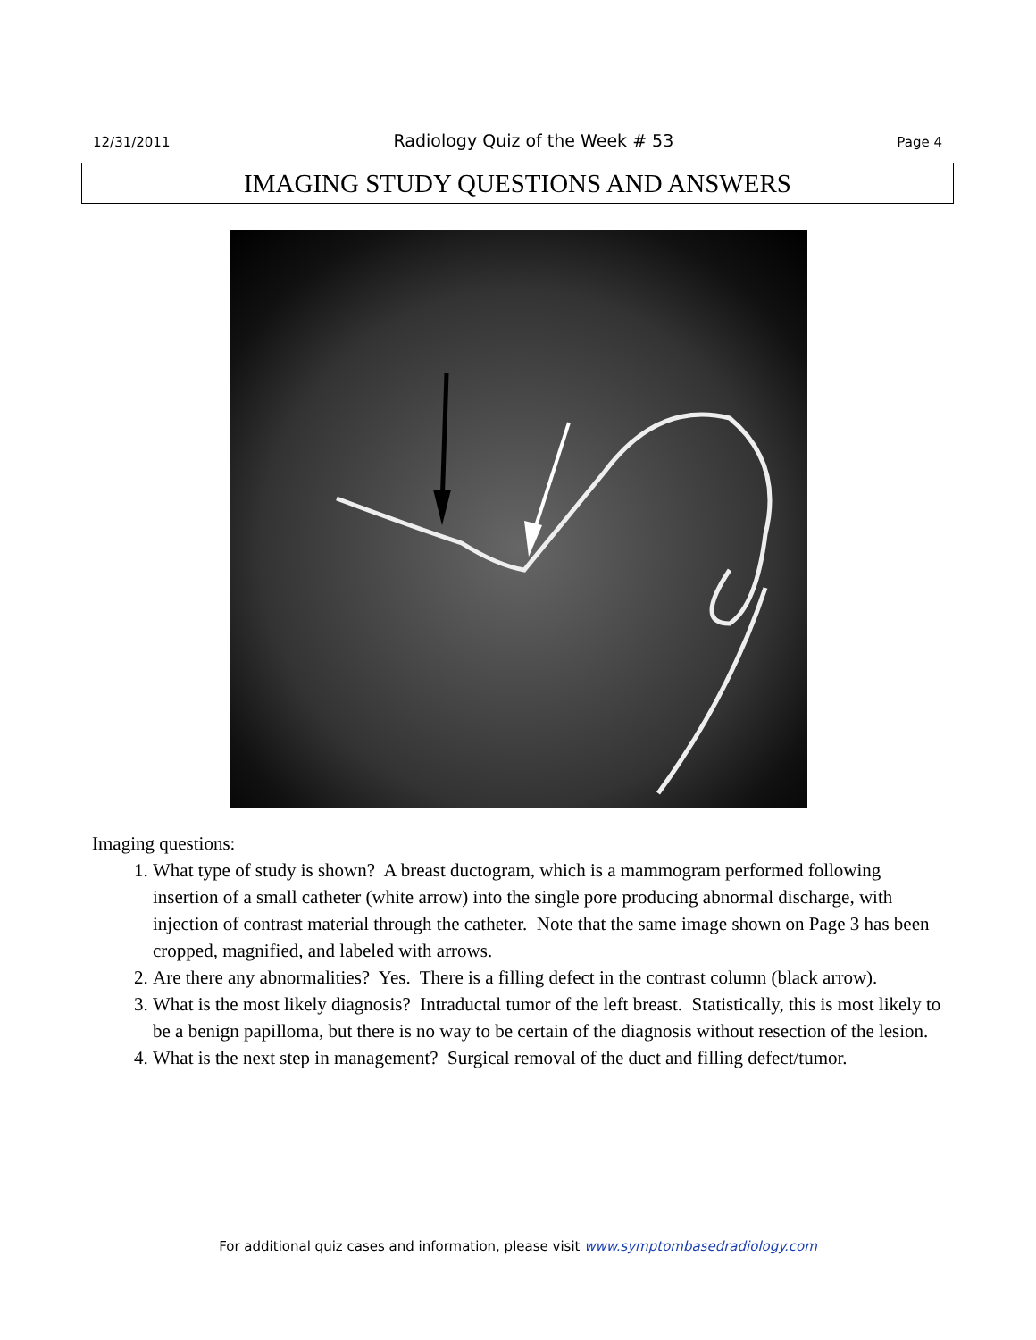12/31/2011 Radiology Quiz of the Week # 53 Page 4
IMAGING STUDY QUESTIONS AND ANSWERS
Imaging questions:
1. What type of study is shown? A breast ductogram, which is a mammogram performed following insertion of a small catheter (white arrow) into the single pore producing abnormal discharge, with injection of contrast material through the catheter. Note that the same image shown on Page 3 has been cropped, magnified, and labeled with arrows.
2. Are there any abnormalities? Yes. There is a filling defect in the contrast column (black arrow).
3. What is the most likely diagnosis? Intraductal tumor of the left breast. Statistically, this is most likely to be a benign papilloma, but there is no way to be certain of the diagnosis without resection of the lesion.
4. What is the next step in management? Surgical removal of the duct and filling defect/tumor.
For additional quiz cases and information, please visit www.symptombasedradiology.com